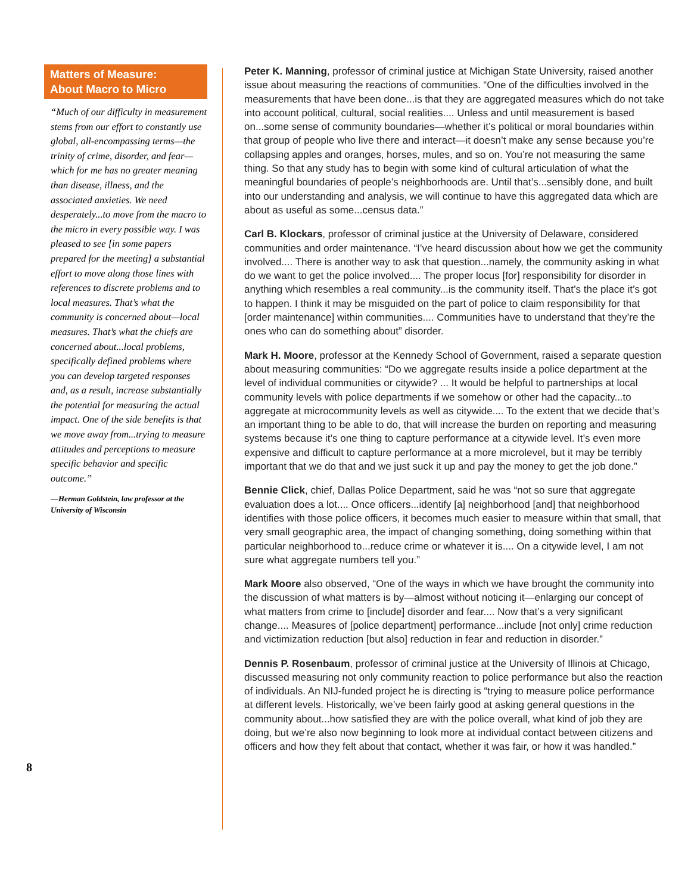Matters of Measure:
About Macro to Micro
“Much of our difficulty in measurement stems from our effort to constantly use global, all-encompassing terms—the trinity of crime, disorder, and fear—which for me has no greater meaning than disease, illness, and the associated anxieties. We need desperately...to move from the macro to the micro in every possible way. I was pleased to see [in some papers prepared for the meeting] a substantial effort to move along those lines with references to discrete problems and to local measures. That’s what the community is concerned about—local measures. That’s what the chiefs are concerned about...local problems, specifically defined problems where you can develop targeted responses and, as a result, increase substantially the potential for measuring the actual impact. One of the side benefits is that we move away from...trying to measure attitudes and perceptions to measure specific behavior and specific outcome.”
—Herman Goldstein, law professor at the University of Wisconsin
8
Peter K. Manning, professor of criminal justice at Michigan State University, raised another issue about measuring the reactions of communities. “One of the difficulties involved in the measurements that have been done...is that they are aggregated measures which do not take into account political, cultural, social realities.... Unless and until measurement is based on...some sense of community boundaries—whether it’s political or moral boundaries within that group of people who live there and interact—it doesn’t make any sense because you’re collapsing apples and oranges, horses, mules, and so on. You’re not measuring the same thing. So that any study has to begin with some kind of cultural articulation of what the meaningful boundaries of people’s neighborhoods are. Until that’s...sensibly done, and built into our understanding and analysis, we will continue to have this aggregated data which are about as useful as some...census data.”
Carl B. Klockars, professor of criminal justice at the University of Delaware, considered communities and order maintenance. “I’ve heard discussion about how we get the community involved.... There is another way to ask that question...namely, the community asking in what do we want to get the police involved.... The proper locus [for] responsibility for disorder in anything which resembles a real community...is the community itself. That’s the place it’s got to happen. I think it may be misguided on the part of police to claim responsibility for that [order maintenance] within communities.... Communities have to understand that they’re the ones who can do something about” disorder.
Mark H. Moore, professor at the Kennedy School of Government, raised a separate question about measuring communities: “Do we aggregate results inside a police department at the level of individual communities or citywide? ... It would be helpful to partnerships at local community levels with police departments if we somehow or other had the capacity...to aggregate at microcommunity levels as well as citywide.... To the extent that we decide that’s an important thing to be able to do, that will increase the burden on reporting and measuring systems because it’s one thing to capture performance at a citywide level. It’s even more expensive and difficult to capture performance at a more microlevel, but it may be terribly important that we do that and we just suck it up and pay the money to get the job done.”
Bennie Click, chief, Dallas Police Department, said he was “not so sure that aggregate evaluation does a lot.... Once officers...identify [a] neighborhood [and] that neighborhood identifies with those police officers, it becomes much easier to measure within that small, that very small geographic area, the impact of changing something, doing something within that particular neighborhood to...reduce crime or whatever it is.... On a citywide level, I am not sure what aggregate numbers tell you.”
Mark Moore also observed, “One of the ways in which we have brought the community into the discussion of what matters is by—almost without noticing it—enlarging our concept of what matters from crime to [include] disorder and fear.... Now that’s a very significant change.... Measures of [police department] performance...include [not only] crime reduction and victimization reduction [but also] reduction in fear and reduction in disorder.”
Dennis P. Rosenbaum, professor of criminal justice at the University of Illinois at Chicago, discussed measuring not only community reaction to police performance but also the reaction of individuals. An NIJ-funded project he is directing is “trying to measure police performance at different levels. Historically, we’ve been fairly good at asking general questions in the community about...how satisfied they are with the police overall, what kind of job they are doing, but we’re also now beginning to look more at individual contact between citizens and officers and how they felt about that contact, whether it was fair, or how it was handled.”